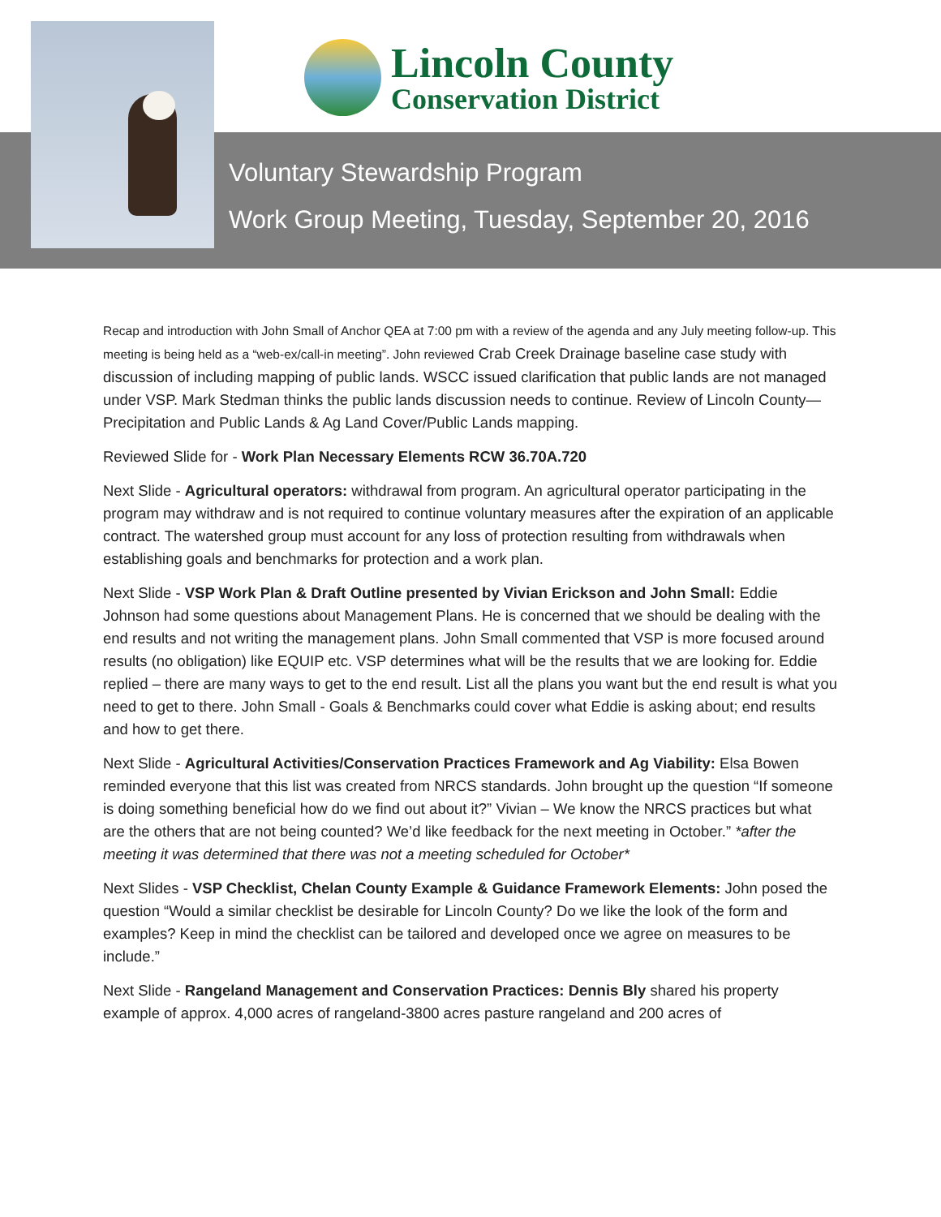Lincoln County
Conservation District
Voluntary Stewardship Program
Work Group Meeting, Tuesday, September 20, 2016
Recap and introduction with John Small of Anchor QEA at 7:00 pm with a review of the agenda and any July meeting follow-up. This meeting is being held as a “web-ex/call-in meeting”. John reviewed Crab Creek Drainage baseline case study with discussion of including mapping of public lands. WSCC issued clarification that public lands are not managed under VSP. Mark Stedman thinks the public lands discussion needs to continue. Review of Lincoln County—Precipitation and Public Lands & Ag Land Cover/Public Lands mapping.
Reviewed Slide for - Work Plan Necessary Elements RCW 36.70A.720
Next Slide - Agricultural operators: withdrawal from program. An agricultural operator participating in the program may withdraw and is not required to continue voluntary measures after the expiration of an applicable contract. The watershed group must account for any loss of protection resulting from withdrawals when establishing goals and benchmarks for protection and a work plan.
Next Slide - VSP Work Plan & Draft Outline presented by Vivian Erickson and John Small: Eddie Johnson had some questions about Management Plans. He is concerned that we should be dealing with the end results and not writing the management plans. John Small commented that VSP is more focused around results (no obligation) like EQUIP etc. VSP determines what will be the results that we are looking for. Eddie replied – there are many ways to get to the end result. List all the plans you want but the end result is what you need to get to there. John Small - Goals & Benchmarks could cover what Eddie is asking about; end results and how to get there.
Next Slide - Agricultural Activities/Conservation Practices Framework and Ag Viability: Elsa Bowen reminded everyone that this list was created from NRCS standards. John brought up the question “If someone is doing something beneficial how do we find out about it?” Vivian – We know the NRCS practices but what are the others that are not being counted? We’d like feedback for the next meeting in October.” *after the meeting it was determined that there was not a meeting scheduled for October*
Next Slides - VSP Checklist, Chelan County Example & Guidance Framework Elements: John posed the question “Would a similar checklist be desirable for Lincoln County? Do we like the look of the form and examples? Keep in mind the checklist can be tailored and developed once we agree on measures to be include.”
Next Slide - Rangeland Management and Conservation Practices: Dennis Bly shared his property example of approx. 4,000 acres of rangeland-3800 acres pasture rangeland and 200 acres of